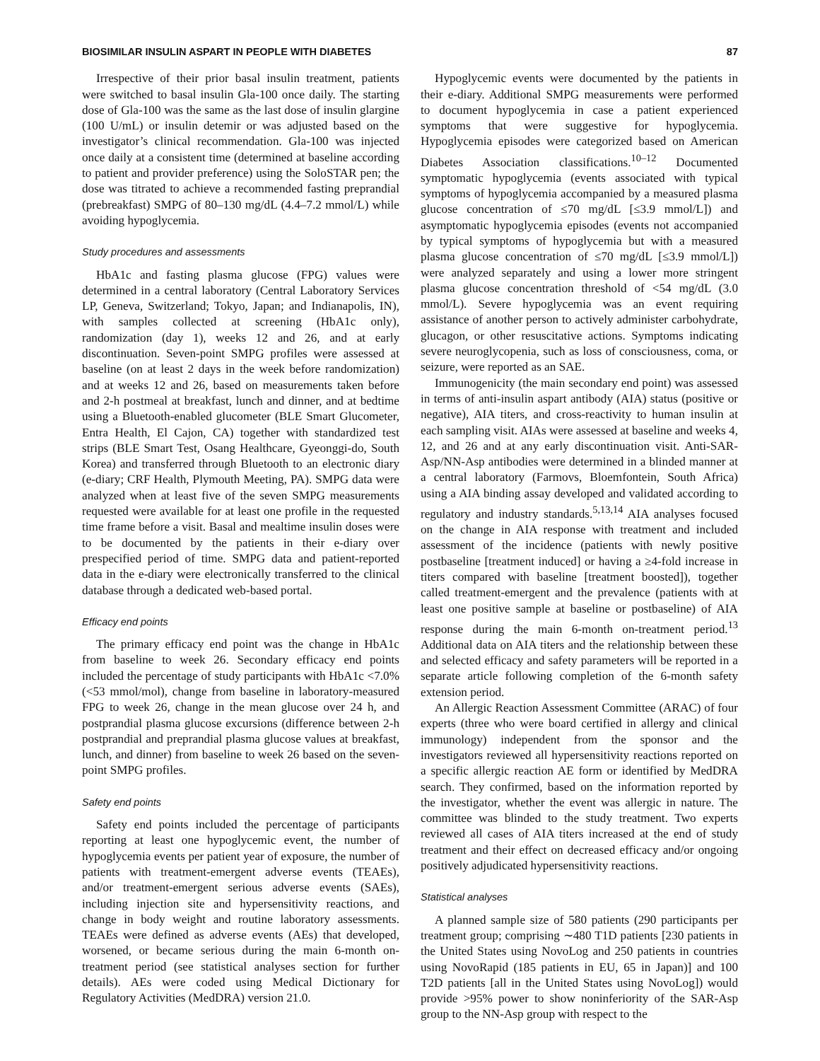BIOSIMILAR INSULIN ASPART IN PEOPLE WITH DIABETES 87
Irrespective of their prior basal insulin treatment, patients were switched to basal insulin Gla-100 once daily. The starting dose of Gla-100 was the same as the last dose of insulin glargine (100 U/mL) or insulin detemir or was adjusted based on the investigator’s clinical recommendation. Gla-100 was injected once daily at a consistent time (determined at baseline according to patient and provider preference) using the SoloSTAR pen; the dose was titrated to achieve a recommended fasting preprandial (prebreakfast) SMPG of 80–130 mg/dL (4.4–7.2 mmol/L) while avoiding hypoglycemia.
Study procedures and assessments
HbA1c and fasting plasma glucose (FPG) values were determined in a central laboratory (Central Laboratory Services LP, Geneva, Switzerland; Tokyo, Japan; and Indianapolis, IN), with samples collected at screening (HbA1c only), randomization (day 1), weeks 12 and 26, and at early discontinuation. Seven-point SMPG profiles were assessed at baseline (on at least 2 days in the week before randomization) and at weeks 12 and 26, based on measurements taken before and 2-h postmeal at breakfast, lunch and dinner, and at bedtime using a Bluetooth-enabled glucometer (BLE Smart Glucometer, Entra Health, El Cajon, CA) together with standardized test strips (BLE Smart Test, Osang Healthcare, Gyeonggi-do, South Korea) and transferred through Bluetooth to an electronic diary (e-diary; CRF Health, Plymouth Meeting, PA). SMPG data were analyzed when at least five of the seven SMPG measurements requested were available for at least one profile in the requested time frame before a visit. Basal and mealtime insulin doses were to be documented by the patients in their e-diary over prespecified period of time. SMPG data and patient-reported data in the e-diary were electronically transferred to the clinical database through a dedicated web-based portal.
Efficacy end points
The primary efficacy end point was the change in HbA1c from baseline to week 26. Secondary efficacy end points included the percentage of study participants with HbA1c <7.0% (<53 mmol/mol), change from baseline in laboratory-measured FPG to week 26, change in the mean glucose over 24 h, and postprandial plasma glucose excursions (difference between 2-h postprandial and preprandial plasma glucose values at breakfast, lunch, and dinner) from baseline to week 26 based on the seven-point SMPG profiles.
Safety end points
Safety end points included the percentage of participants reporting at least one hypoglycemic event, the number of hypoglycemia events per patient year of exposure, the number of patients with treatment-emergent adverse events (TEAEs), and/or treatment-emergent serious adverse events (SAEs), including injection site and hypersensitivity reactions, and change in body weight and routine laboratory assessments. TEAEs were defined as adverse events (AEs) that developed, worsened, or became serious during the main 6-month on-treatment period (see statistical analyses section for further details). AEs were coded using Medical Dictionary for Regulatory Activities (MedDRA) version 21.0.
Hypoglycemic events were documented by the patients in their e-diary. Additional SMPG measurements were performed to document hypoglycemia in case a patient experienced symptoms that were suggestive for hypoglycemia. Hypoglycemia episodes were categorized based on American Diabetes Association classifications.<sup>10–12</sup> Documented symptomatic hypoglycemia (events associated with typical symptoms of hypoglycemia accompanied by a measured plasma glucose concentration of ≤70 mg/dL [≤3.9 mmol/L]) and asymptomatic hypoglycemia episodes (events not accompanied by typical symptoms of hypoglycemia but with a measured plasma glucose concentration of ≤70 mg/dL [≤3.9 mmol/L]) were analyzed separately and using a lower more stringent plasma glucose concentration threshold of <54 mg/dL (3.0 mmol/L). Severe hypoglycemia was an event requiring assistance of another person to actively administer carbohydrate, glucagon, or other resuscitative actions. Symptoms indicating severe neuroglycopenia, such as loss of consciousness, coma, or seizure, were reported as an SAE.
Immunogenicity (the main secondary end point) was assessed in terms of anti-insulin aspart antibody (AIA) status (positive or negative), AIA titers, and cross-reactivity to human insulin at each sampling visit. AIAs were assessed at baseline and weeks 4, 12, and 26 and at any early discontinuation visit. Anti-SAR-Asp/NN-Asp antibodies were determined in a blinded manner at a central laboratory (Farmovs, Bloemfontein, South Africa) using a AIA binding assay developed and validated according to regulatory and industry standards.<sup>5,13,14</sup> AIA analyses focused on the change in AIA response with treatment and included assessment of the incidence (patients with newly positive postbaseline [treatment induced] or having a ≥4-fold increase in titers compared with baseline [treatment boosted]), together called treatment-emergent and the prevalence (patients with at least one positive sample at baseline or postbaseline) of AIA response during the main 6-month on-treatment period.<sup>13</sup> Additional data on AIA titers and the relationship between these and selected efficacy and safety parameters will be reported in a separate article following completion of the 6-month safety extension period.
An Allergic Reaction Assessment Committee (ARAC) of four experts (three who were board certified in allergy and clinical immunology) independent from the sponsor and the investigators reviewed all hypersensitivity reactions reported on a specific allergic reaction AE form or identified by MedDRA search. They confirmed, based on the information reported by the investigator, whether the event was allergic in nature. The committee was blinded to the study treatment. Two experts reviewed all cases of AIA titers increased at the end of study treatment and their effect on decreased efficacy and/or ongoing positively adjudicated hypersensitivity reactions.
Statistical analyses
A planned sample size of 580 patients (290 participants per treatment group; comprising ∼480 T1D patients [230 patients in the United States using NovoLog and 250 patients in countries using NovoRapid (185 patients in EU, 65 in Japan)] and 100 T2D patients [all in the United States using NovoLog]) would provide >95% power to show noninferiority of the SAR-Asp group to the NN-Asp group with respect to the